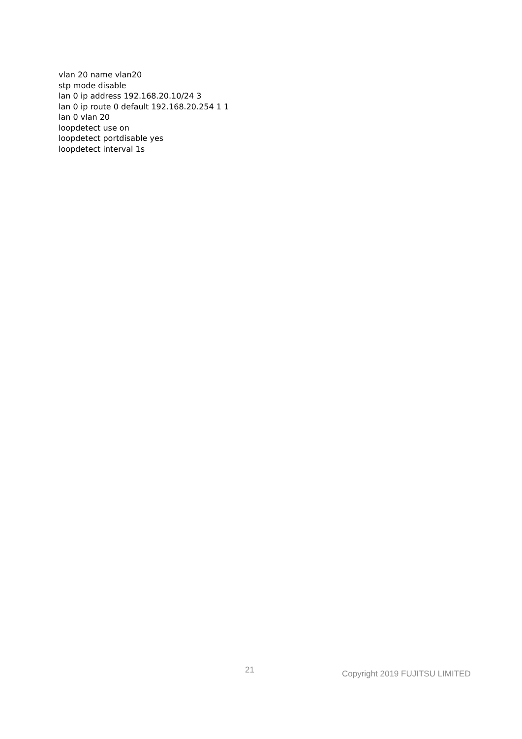vlan 20 name vlan20
stp mode disable
lan 0 ip address 192.168.20.10/24 3
lan 0 ip route 0 default 192.168.20.254 1 1
lan 0 vlan 20
loopdetect use on
loopdetect portdisable yes
loopdetect interval 1s
21 Copyright 2019 FUJITSU LIMITED